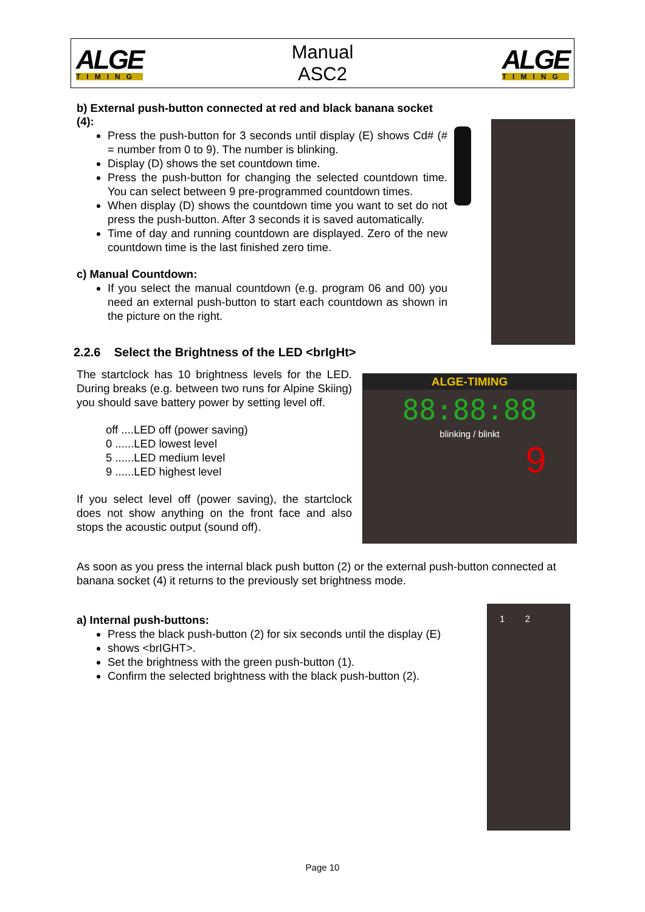ALGE
TIMING
Manual
ASC2
ALGE
TIMING
b) External push-button connected at red and black banana socket (4):
Press the push-button for 3 seconds until display (E) shows Cd# (# = number from 0 to 9). The number is blinking.
Display (D) shows the set countdown time.
Press the push-button for changing the selected countdown time. You can select between 9 pre-programmed countdown times.
When display (D) shows the countdown time you want to set do not press the push-button. After 3 seconds it is saved automatically.
Time of day and running countdown are displayed. Zero of the new countdown time is the last finished zero time.
c) Manual Countdown:
If you select the manual countdown (e.g. program 06 and 00) you need an external push-button to start each countdown as shown in the picture on the right.
2.2.6 Select the Brightness of the LED <brIgHt>
The startclock has 10 brightness levels for the LED. During breaks (e.g. between two runs for Alpine Skiing) you should save battery power by setting level off.
off ....LED off (power saving)
0 ......LED lowest level
5 ......LED medium level
9 ......LED highest level
If you select level off (power saving), the startclock does not show anything on the front face and also stops the acoustic output (sound off).
ALGE-TIMING
88:88:88
blinking / blinkt
9
As soon as you press the internal black push button (2) or the external push-button connected at banana socket (4) it returns to the previously set brightness mode.
a) Internal push-buttons:
Press the black push-button (2) for six seconds until the display (E)
shows <brIGHT>.
Set the brightness with the green push-button (1).
Confirm the selected brightness with the black push-button (2).
1 2
Page 10